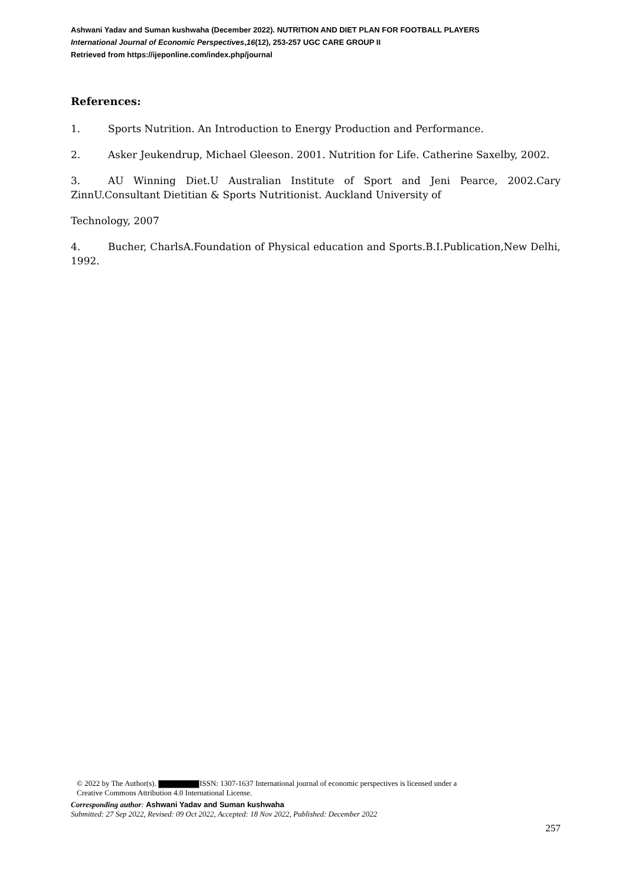Ashwani Yadav and Suman kushwaha (December 2022). NUTRITION AND DIET PLAN FOR FOOTBALL PLAYERS
International Journal of Economic Perspectives,16(12), 253-257 UGC CARE GROUP II
Retrieved from https://ijeponline.com/index.php/journal
References:
1. Sports Nutrition. An Introduction to Energy Production and Performance.
2. Asker Jeukendrup, Michael Gleeson. 2001. Nutrition for Life. Catherine Saxelby, 2002.
3. AU Winning Diet.U Australian Institute of Sport and Jeni Pearce, 2002.Cary ZinnU.Consultant Dietitian & Sports Nutritionist. Auckland University of
Technology, 2007
4. Bucher, CharlsA.Foundation of Physical education and Sports.B.I.Publication,New Delhi, 1992.
© 2022 by The Author(s). ISSN: 1307-1637 International journal of economic perspectives is licensed under a
Creative Commons Attribution 4.0 International License.
Corresponding author: Ashwani Yadav and Suman kushwaha
Submitted: 27 Sep 2022, Revised: 09 Oct 2022, Accepted: 18 Nov 2022, Published: December 2022
257